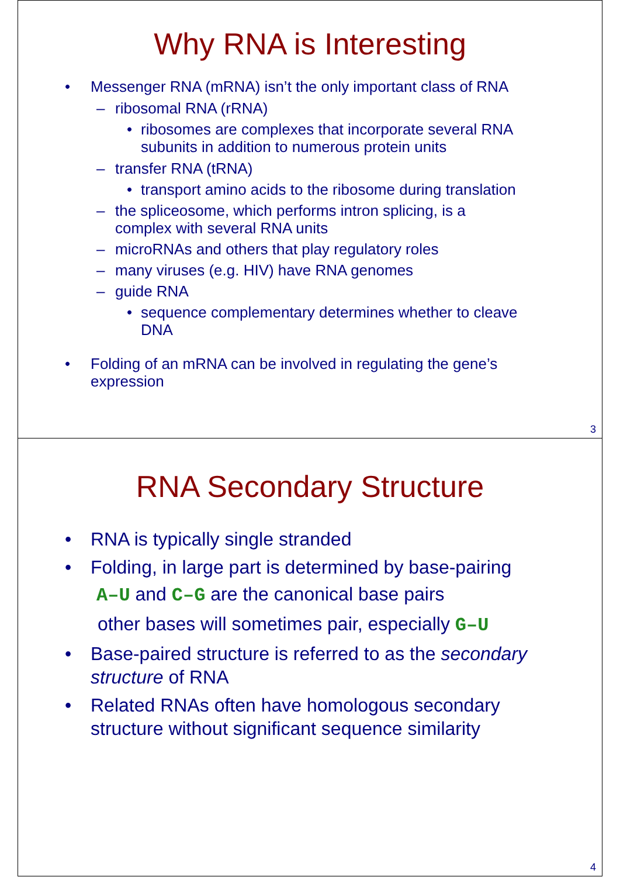Why RNA is Interesting
• Messenger RNA (mRNA) isn’t the only important class of RNA
– ribosomal RNA (rRNA)
• ribosomes are complexes that incorporate several RNA subunits in addition to numerous protein units
– transfer RNA (tRNA)
• transport amino acids to the ribosome during translation
– the spliceosome, which performs intron splicing, is a complex with several RNA units
– microRNAs and others that play regulatory roles
– many viruses (e.g. HIV) have RNA genomes
– guide RNA
• sequence complementary determines whether to cleave DNA
• Folding of an mRNA can be involved in regulating the gene’s expression
3
RNA Secondary Structure
• RNA is typically single stranded
• Folding, in large part is determined by base-pairing
A–U and C–G are the canonical base pairs
other bases will sometimes pair, especially G–U
• Base-paired structure is referred to as the secondary structure of RNA
• Related RNAs often have homologous secondary structure without significant sequence similarity
4